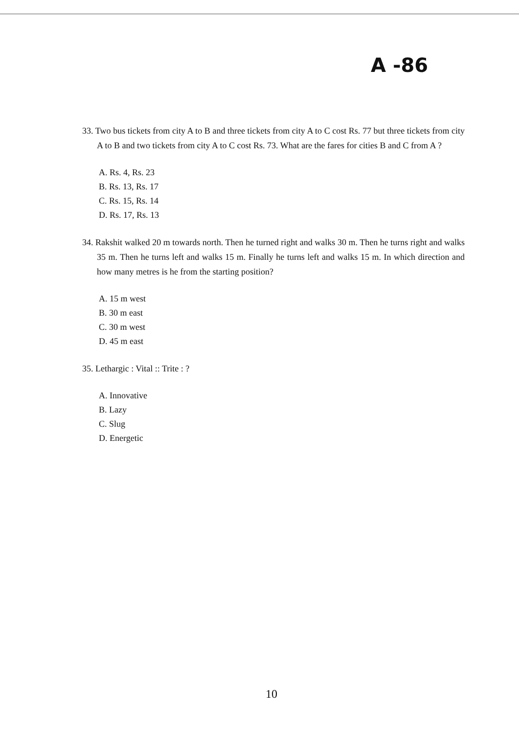A -86
33. Two bus tickets from city A to B and three tickets from city A to C cost Rs. 77 but three tickets from city A to B and two tickets from city A to C cost Rs. 73. What are the fares for cities B and C from A ?
A. Rs. 4, Rs. 23
B. Rs. 13, Rs. 17
C. Rs. 15, Rs. 14
D. Rs. 17, Rs. 13
34. Rakshit walked 20 m towards north. Then he turned right and walks 30 m. Then he turns right and walks 35 m. Then he turns left and walks 15 m. Finally he turns left and walks 15 m. In which direction and how many metres is he from the starting position?
A. 15 m west
B. 30 m east
C. 30 m west
D. 45 m east
35. Lethargic : Vital :: Trite : ?
A. Innovative
B. Lazy
C. Slug
D. Energetic
10